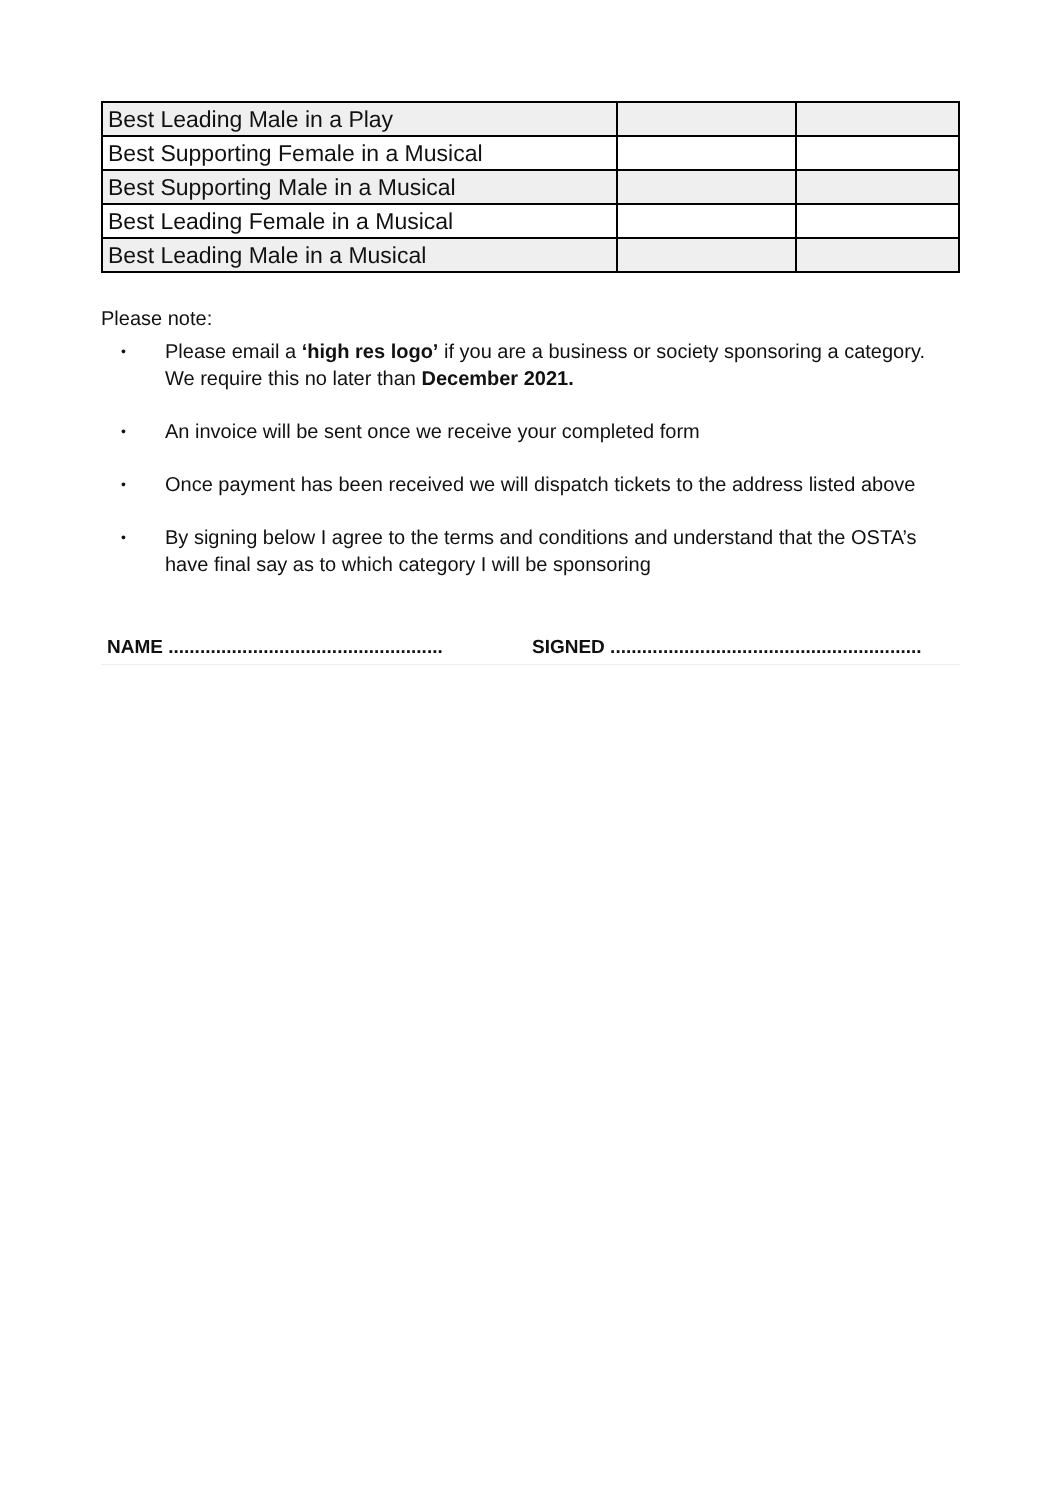| Best Leading Male in a Play | | |
| Best Supporting Female in a Musical | | |
| Best Supporting Male in a Musical | | |
| Best Leading Female in a Musical | | |
| Best Leading Male in a Musical | | |
Please note:
• Please email a ‘high res logo’ if you are a business or society sponsoring a category. We require this no later than December 2021.
• An invoice will be sent once we receive your completed form
• Once payment has been received we will dispatch tickets to the address listed above
• By signing below I agree to the terms and conditions and understand that the OSTA’s have final say as to which category I will be sponsoring
NAME ....................................................
SIGNED ...........................................................